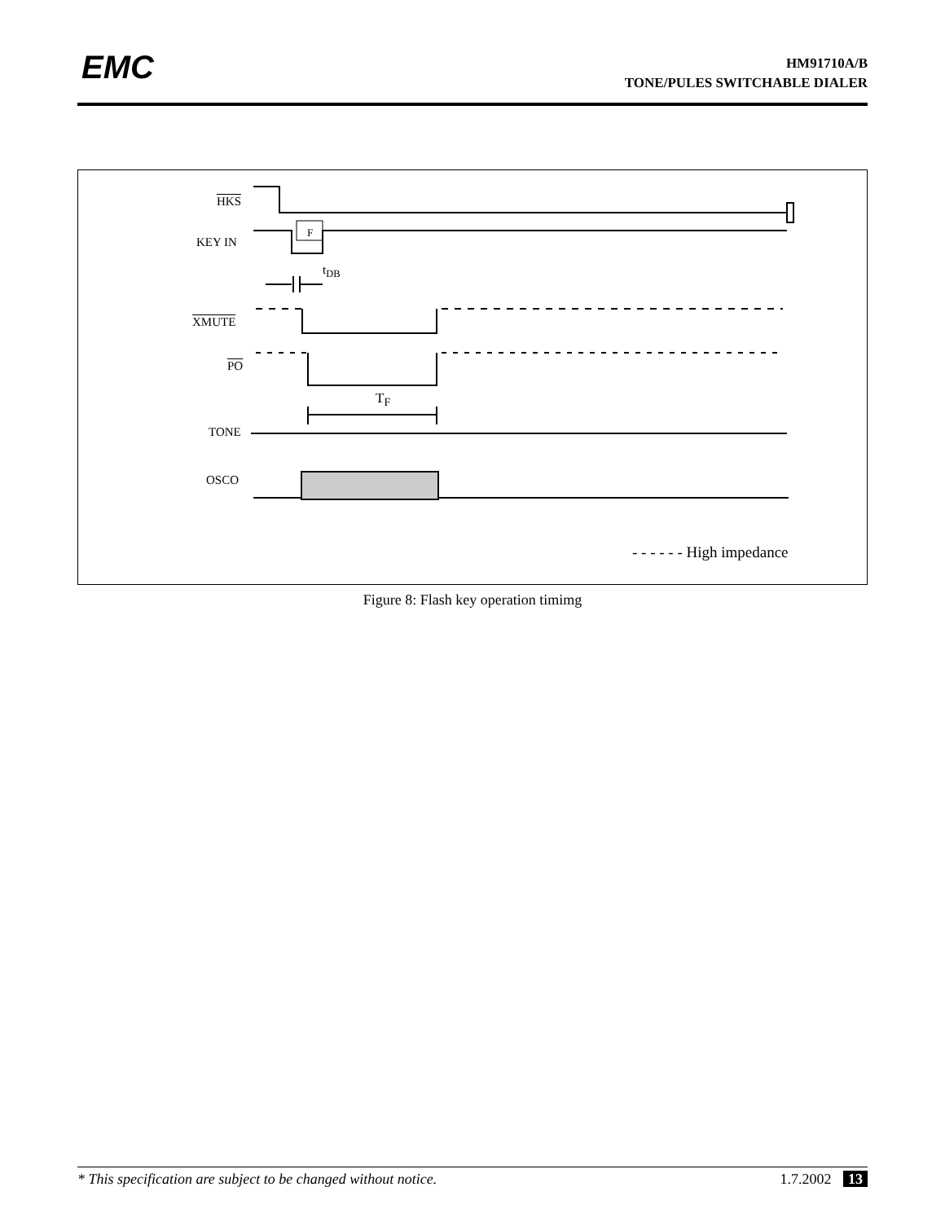EMC
HM91710A/B
TONE/PULES SWITCHABLE DIALER
HKS
KEY IN
F
t<sub>DB</sub>
XMUTE
PO
T<sub>F</sub>
TONE
OSCO
- - - - - - High impedance
Figure 8: Flash key operation timimg
* This specification are subject to be changed without notice. 1.7.2002 13